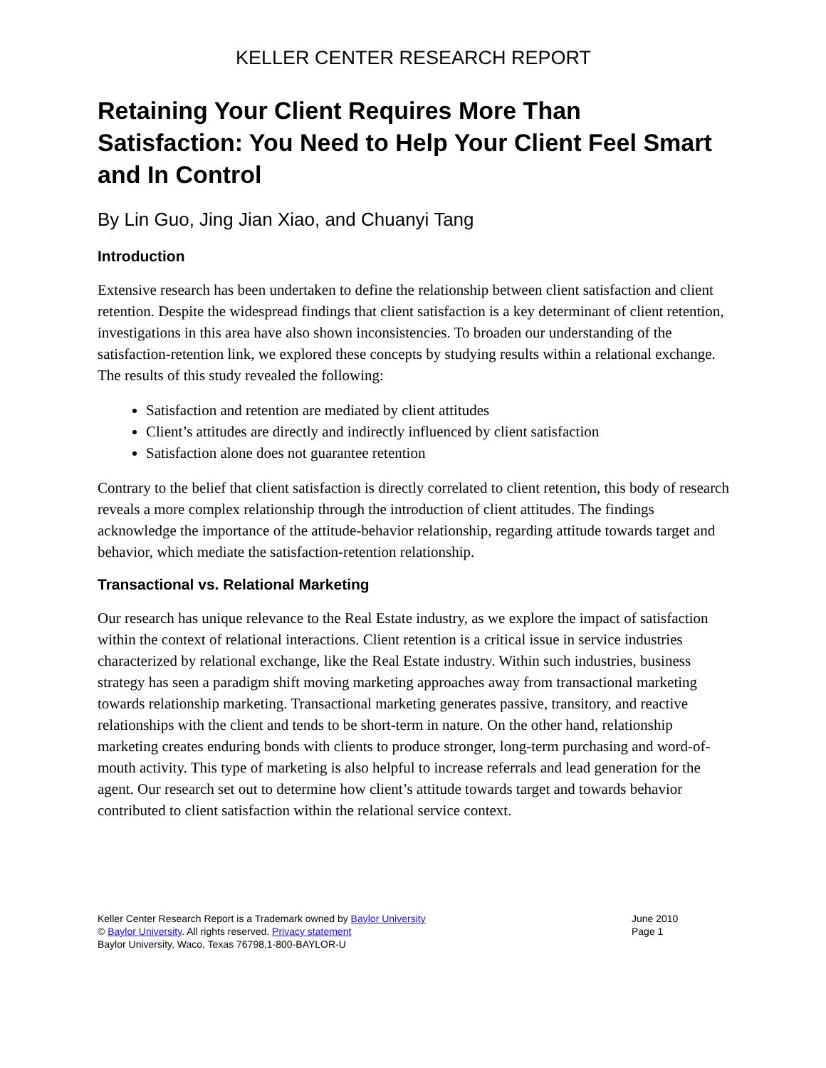KELLER CENTER RESEARCH REPORT
Retaining Your Client Requires More Than Satisfaction: You Need to Help Your Client Feel Smart and In Control
By Lin Guo, Jing Jian Xiao, and Chuanyi Tang
Introduction
Extensive research has been undertaken to define the relationship between client satisfaction and client retention. Despite the widespread findings that client satisfaction is a key determinant of client retention, investigations in this area have also shown inconsistencies. To broaden our understanding of the satisfaction-retention link, we explored these concepts by studying results within a relational exchange. The results of this study revealed the following:
Satisfaction and retention are mediated by client attitudes
Client’s attitudes are directly and indirectly influenced by client satisfaction
Satisfaction alone does not guarantee retention
Contrary to the belief that client satisfaction is directly correlated to client retention, this body of research reveals a more complex relationship through the introduction of client attitudes. The findings acknowledge the importance of the attitude-behavior relationship, regarding attitude towards target and behavior, which mediate the satisfaction-retention relationship.
Transactional vs. Relational Marketing
Our research has unique relevance to the Real Estate industry, as we explore the impact of satisfaction within the context of relational interactions. Client retention is a critical issue in service industries characterized by relational exchange, like the Real Estate industry. Within such industries, business strategy has seen a paradigm shift moving marketing approaches away from transactional marketing towards relationship marketing. Transactional marketing generates passive, transitory, and reactive relationships with the client and tends to be short-term in nature. On the other hand, relationship marketing creates enduring bonds with clients to produce stronger, long-term purchasing and word-of-mouth activity. This type of marketing is also helpful to increase referrals and lead generation for the agent. Our research set out to determine how client’s attitude towards target and towards behavior contributed to client satisfaction within the relational service context.
Keller Center Research Report is a Trademark owned by Baylor University
© Baylor University. All rights reserved. Privacy statement
Baylor University, Waco, Texas 76798,1-800-BAYLOR-U
June 2010
Page 1